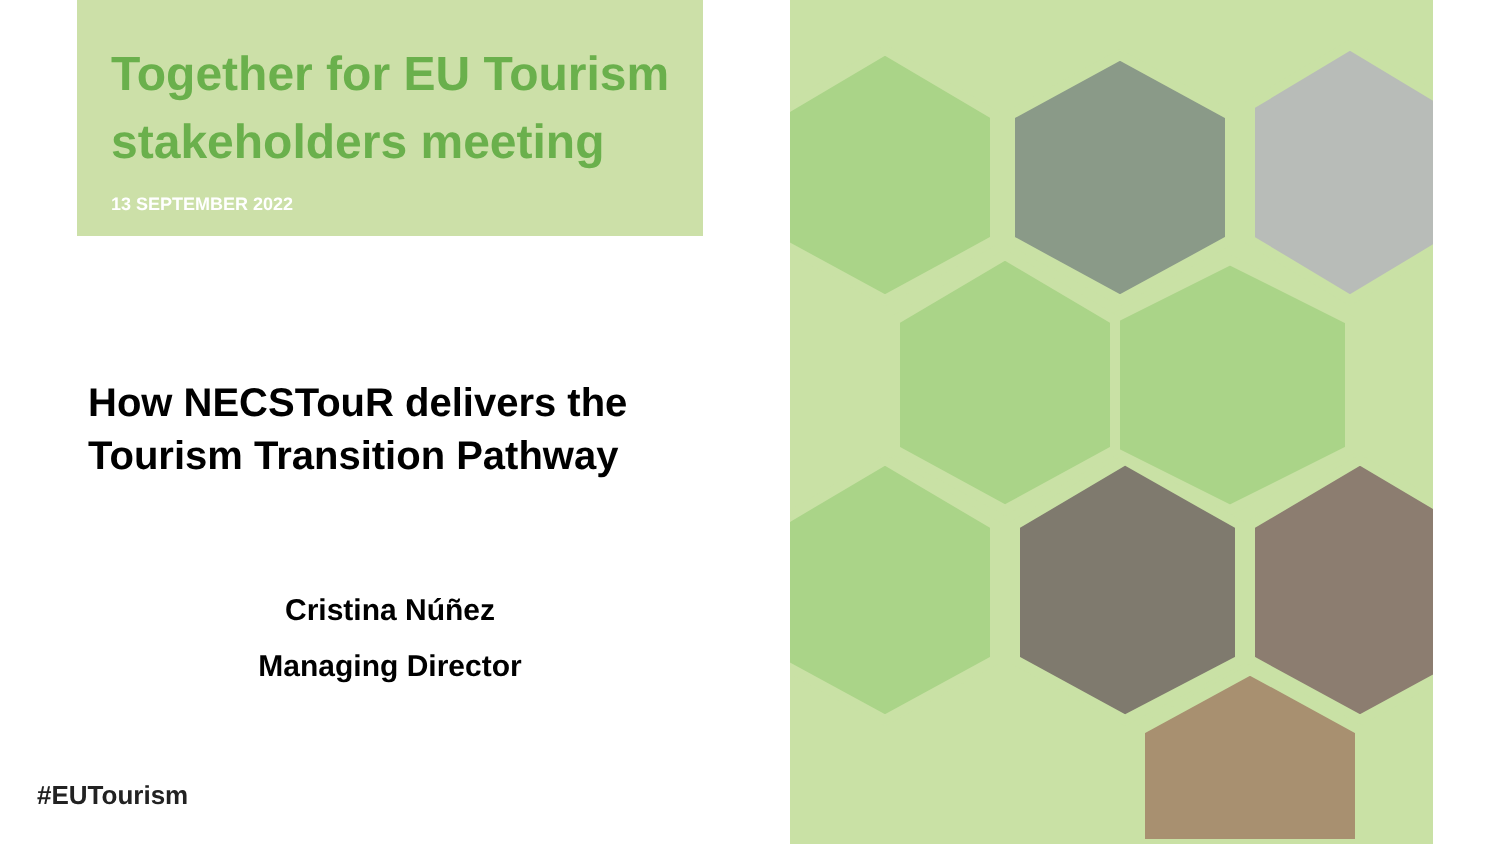Together for EU Tourism stakeholders meeting
13 SEPTEMBER 2022
How NECSTouR delivers the
Tourism Transition Pathway
Cristina Núñez
Managing Director
#EUTourism